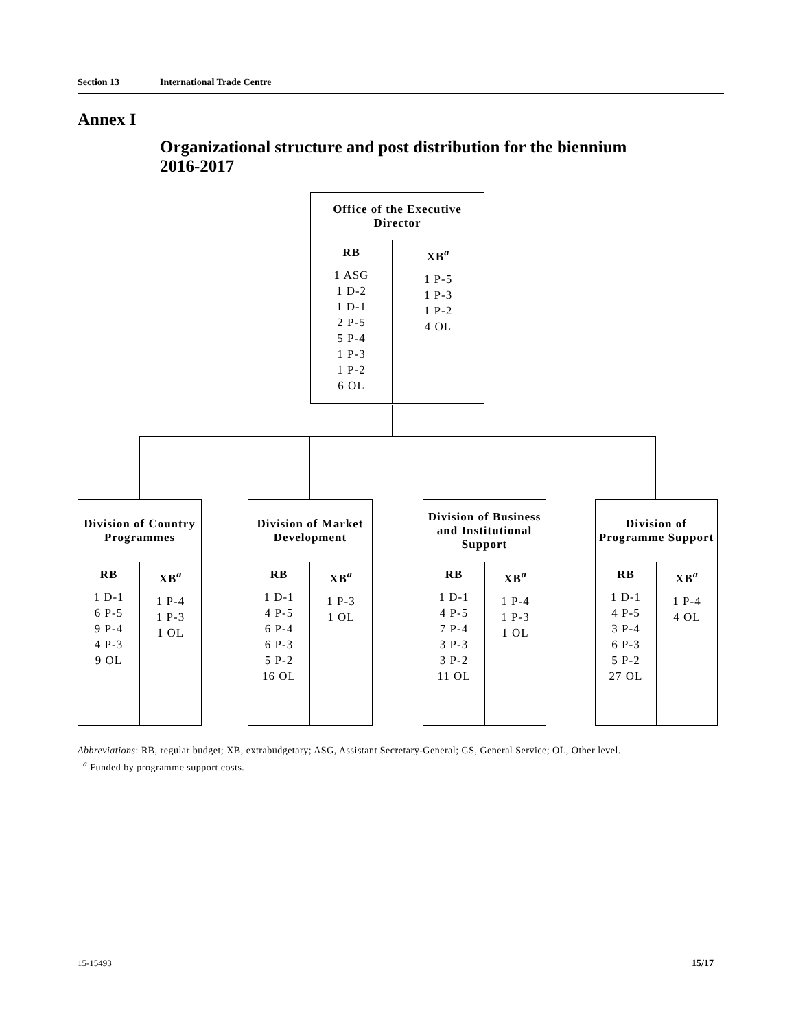Section 13 International Trade Centre
Annex I
Organizational structure and post distribution for the biennium 2016-2017
| Office of the Executive Director | |
| RB 1 ASG 1 D-2 1 D-1 2 P-5 5 P-4 1 P-3 1 P-2 6 OL | XB<sup>a</sup> 1 P-5 1 P-3 1 P-2 4 OL |
| Division of Country Programmes | |
| RB 1 D-1 6 P-5 9 P-4 4 P-3 9 OL | XB<sup>a</sup> 1 P-4 1 P-3 1 OL |
| Division of Market Development | |
| RB 1 D-1 4 P-5 6 P-4 6 P-3 5 P-2 16 OL | XB<sup>a</sup> 1 P-3 1 OL |
| Division of Business and Institutional Support | |
| RB 1 D-1 4 P-5 7 P-4 3 P-3 3 P-2 11 OL | XB<sup>a</sup> 1 P-4 1 P-3 1 OL |
| Division of Programme Support | |
| RB 1 D-1 4 P-5 3 P-4 6 P-3 5 P-2 27 OL | XB<sup>a</sup> 1 P-4 4 OL |
Abbreviations: RB, regular budget; XB, extrabudgetary; ASG, Assistant Secretary-General; GS, General Service; OL, Other level.
<sup>a</sup> Funded by programme support costs.
15-15493 15/17